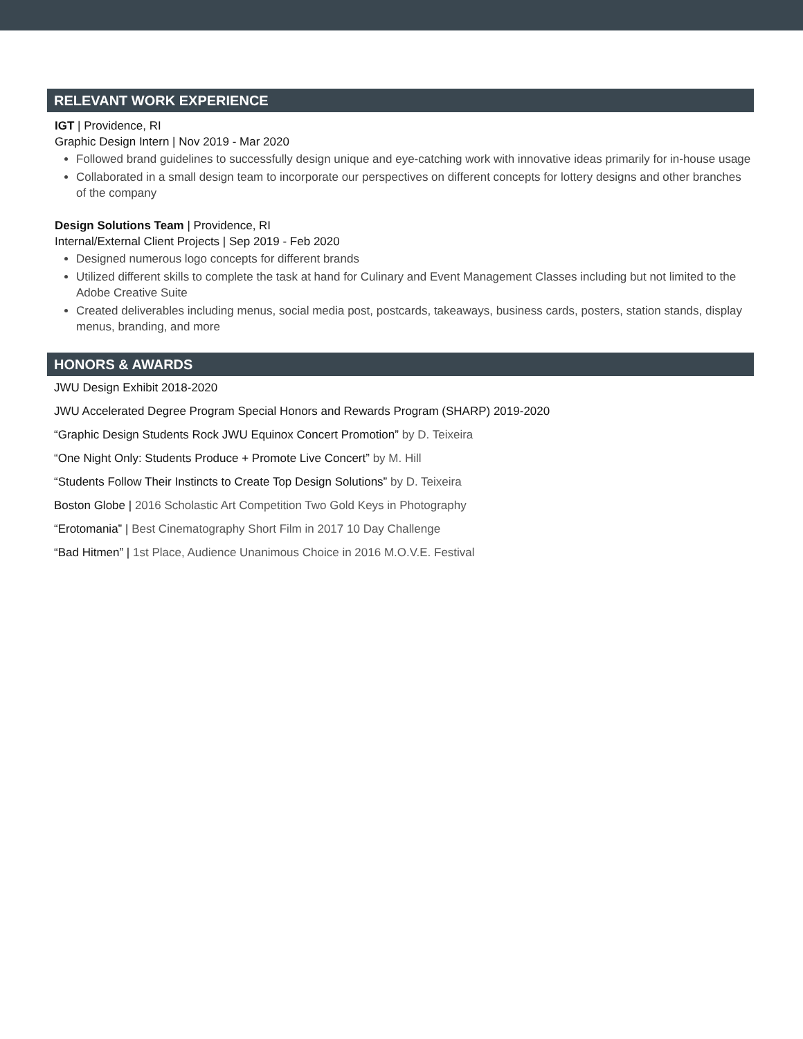RELEVANT WORK EXPERIENCE
IGT | Providence, RI
Graphic Design Intern | Nov 2019 - Mar 2020
Followed brand guidelines to successfully design unique and eye-catching work with innovative ideas primarily for in-house usage
Collaborated in a small design team to incorporate our perspectives on different concepts for lottery designs and other branches of the company
Design Solutions Team | Providence, RI
Internal/External Client Projects | Sep 2019 - Feb 2020
Designed numerous logo concepts for different brands
Utilized different skills to complete the task at hand for Culinary and Event Management Classes including but not limited to the Adobe Creative Suite
Created deliverables including menus, social media post, postcards, takeaways, business cards, posters, station stands, display menus, branding, and more
HONORS & AWARDS
JWU Design Exhibit 2018-2020
JWU Accelerated Degree Program Special Honors and Rewards Program (SHARP) 2019-2020
“Graphic Design Students Rock JWU Equinox Concert Promotion” by D. Teixeira
“One Night Only: Students Produce + Promote Live Concert” by M. Hill
“Students Follow Their Instincts to Create Top Design Solutions” by D. Teixeira
Boston Globe | 2016 Scholastic Art Competition Two Gold Keys in Photography
“Erotomania” | Best Cinematography Short Film in 2017 10 Day Challenge
“Bad Hitmen” | 1st Place, Audience Unanimous Choice in 2016 M.O.V.E. Festival